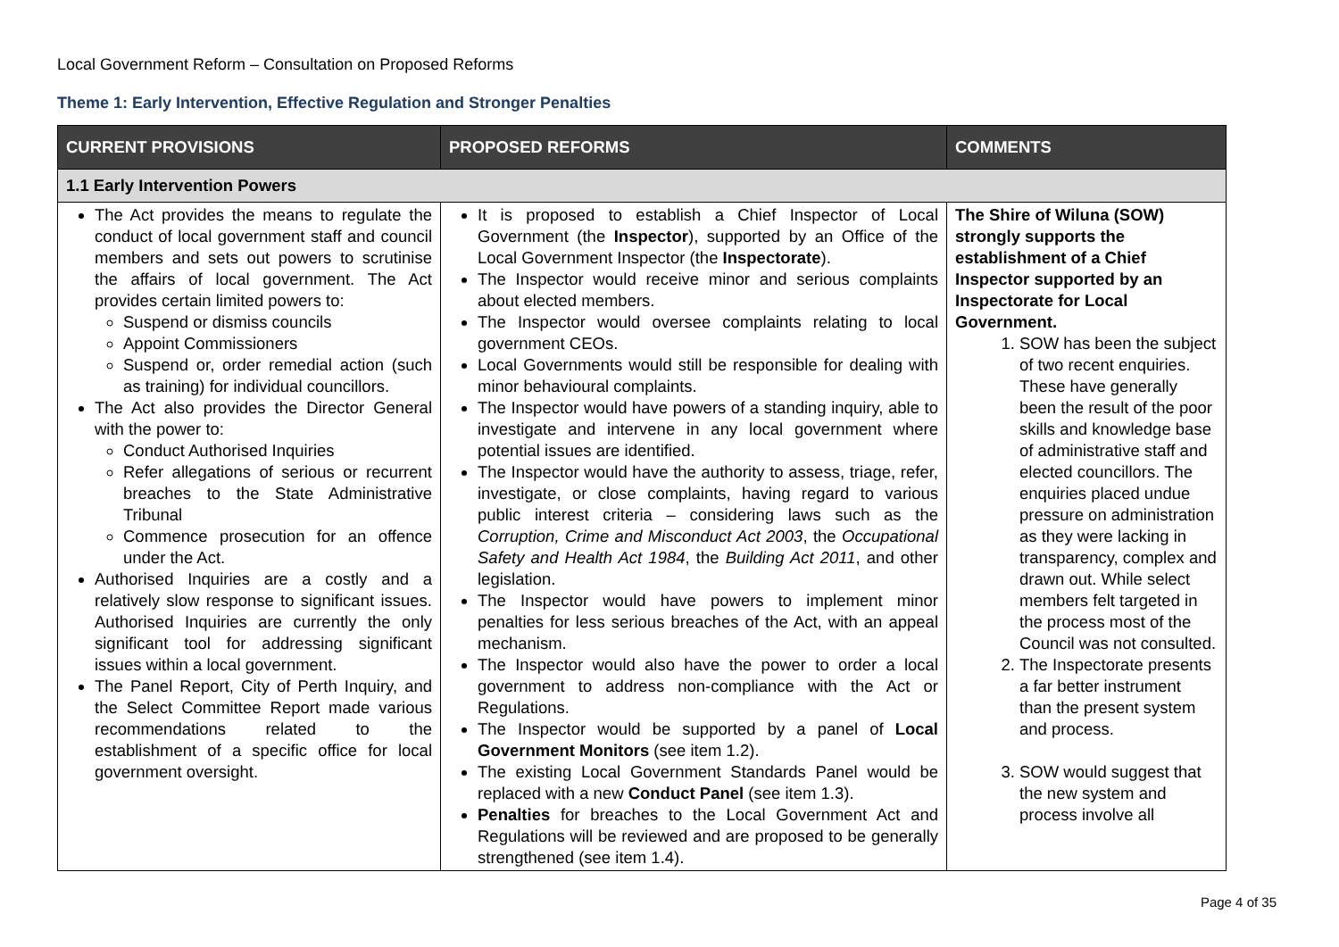Local Government Reform – Consultation on Proposed Reforms
Theme 1: Early Intervention, Effective Regulation and Stronger Penalties
| CURRENT PROVISIONS | PROPOSED REFORMS | COMMENTS |
| --- | --- | --- |
| 1.1 Early Intervention Powers | | |
| The Act provides the means to regulate the conduct of local government staff and council members and sets out powers to scrutinise the affairs of local government. The Act provides certain limited powers to: Suspend or dismiss councils Appoint Commissioners Suspend or, order remedial action (such as training) for individual councillors. The Act also provides the Director General with the power to: Conduct Authorised Inquiries Refer allegations of serious or recurrent breaches to the State Administrative Tribunal Commence prosecution for an offence under the Act. Authorised Inquiries are a costly and a relatively slow response to significant issues. Authorised Inquiries are currently the only significant tool for addressing significant issues within a local government. The Panel Report, City of Perth Inquiry, and the Select Committee Report made various recommendations related to the establishment of a specific office for local government oversight. | It is proposed to establish a Chief Inspector of Local Government (the Inspector ), supported by an Office of the Local Government Inspector (the Inspectorate ). The Inspector would receive minor and serious complaints about elected members. The Inspector would oversee complaints relating to local government CEOs. Local Governments would still be responsible for dealing with minor behavioural complaints. The Inspector would have powers of a standing inquiry, able to investigate and intervene in any local government where potential issues are identified. The Inspector would have the authority to assess, triage, refer, investigate, or close complaints, having regard to various public interest criteria – considering laws such as the Corruption, Crime and Misconduct Act 2003 , the Occupational Safety and Health Act 1984 , the Building Act 2011 , and other legislation. The Inspector would have powers to implement minor penalties for less serious breaches of the Act, with an appeal mechanism. The Inspector would also have the power to order a local government to address non-compliance with the Act or Regulations. The Inspector would be supported by a panel of Local Government Monitors (see item 1.2). The existing Local Government Standards Panel would be replaced with a new Conduct Panel (see item 1.3). Penalties for breaches to the Local Government Act and Regulations will be reviewed and are proposed to be generally strengthened (see item 1.4). | The Shire of Wiluna (SOW) strongly supports the establishment of a Chief Inspector supported by an Inspectorate for Local Government. 1. SOW has been the subject of two recent enquiries. These have generally been the result of the poor skills and knowledge base of administrative staff and elected councillors. The enquiries placed undue pressure on administration as they were lacking in transparency, complex and drawn out. While select members felt targeted in the process most of the Council was not consulted. 2. The Inspectorate presents a far better instrument than the present system and process. 3. SOW would suggest that the new system and process involve all |
Page 4 of 35